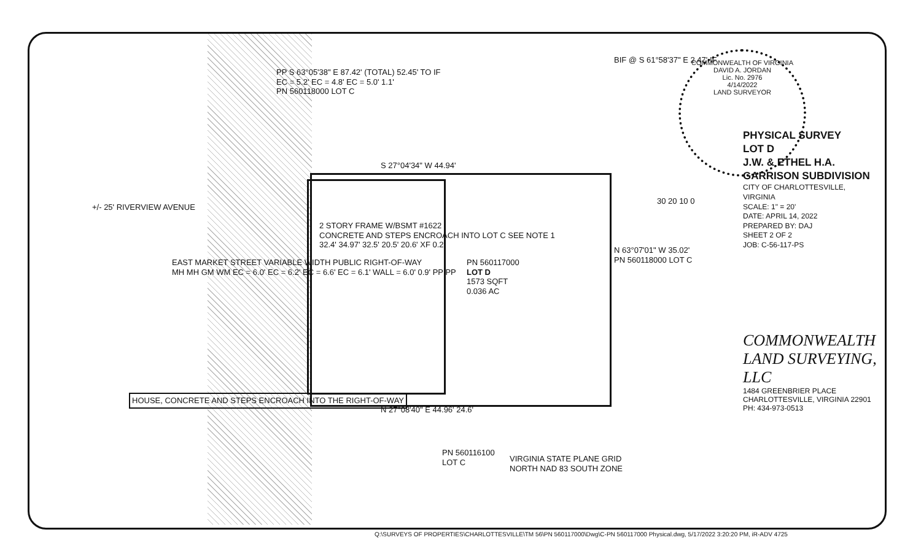2 STORY FRAME W/BSMT #1622
CONCRETE AND STEPS ENCROACH INTO LOT C SEE NOTE 1
32.4' 34.97' 32.5' 20.5' 20.6' XF 0.2'
PN 560117000
LOT D
1573 SQFT
0.036 AC
PP S 63°05'38" E 87.42' (TOTAL) 52.45' TO IF
EC = 5.2' EC = 4.8' EC = 5.0' 1.1'
PN 560118000 LOT C
S 27°04'34" W 44.94'
N 27°08'40" E 44.96' 24.6'
BIF @ S 61°58'37" E 2.47' IF
N 63°07'01" W 35.02'
PN 560118000 LOT C
+/- 25' RIVERVIEW AVENUE
EAST MARKET STREET VARIABLE WIDTH PUBLIC RIGHT-OF-WAY
MH MH GM WM EC = 6.0' EC = 6.2' EC = 6.6' EC = 6.1' WALL = 6.0' 0.9' PP PP
HOUSE, CONCRETE AND STEPS ENCROACH INTO THE RIGHT-OF-WAY
PN 560116100
LOT C
VIRGINIA STATE PLANE GRID
NORTH NAD 83 SOUTH ZONE
30 20 10 0
COMMONWEALTH OF VIRGINIA
DAVID A. JORDAN
Lic. No. 2976
4/14/2022
LAND SURVEYOR
PHYSICAL SURVEY
LOT D
J.W. & ETHEL H.A.
GARRISON SUBDIVISION
CITY OF CHARLOTTESVILLE, VIRGINIA
SCALE: 1" = 20'
DATE: APRIL 14, 2022
PREPARED BY: DAJ
SHEET 2 OF 2
JOB: C-56-117-PS
COMMONWEALTH LAND SURVEYING, LLC
1484 GREENBRIER PLACE
CHARLOTTESVILLE, VIRGINIA 22901
PH: 434-973-0513
Q:\SURVEYS OF PROPERTIES\CHARLOTTESVILLE\TM 56\PN 560117000\Dwg\C-PN 560117000 Physical.dwg, 5/17/2022 3:20:20 PM, iR-ADV 4725